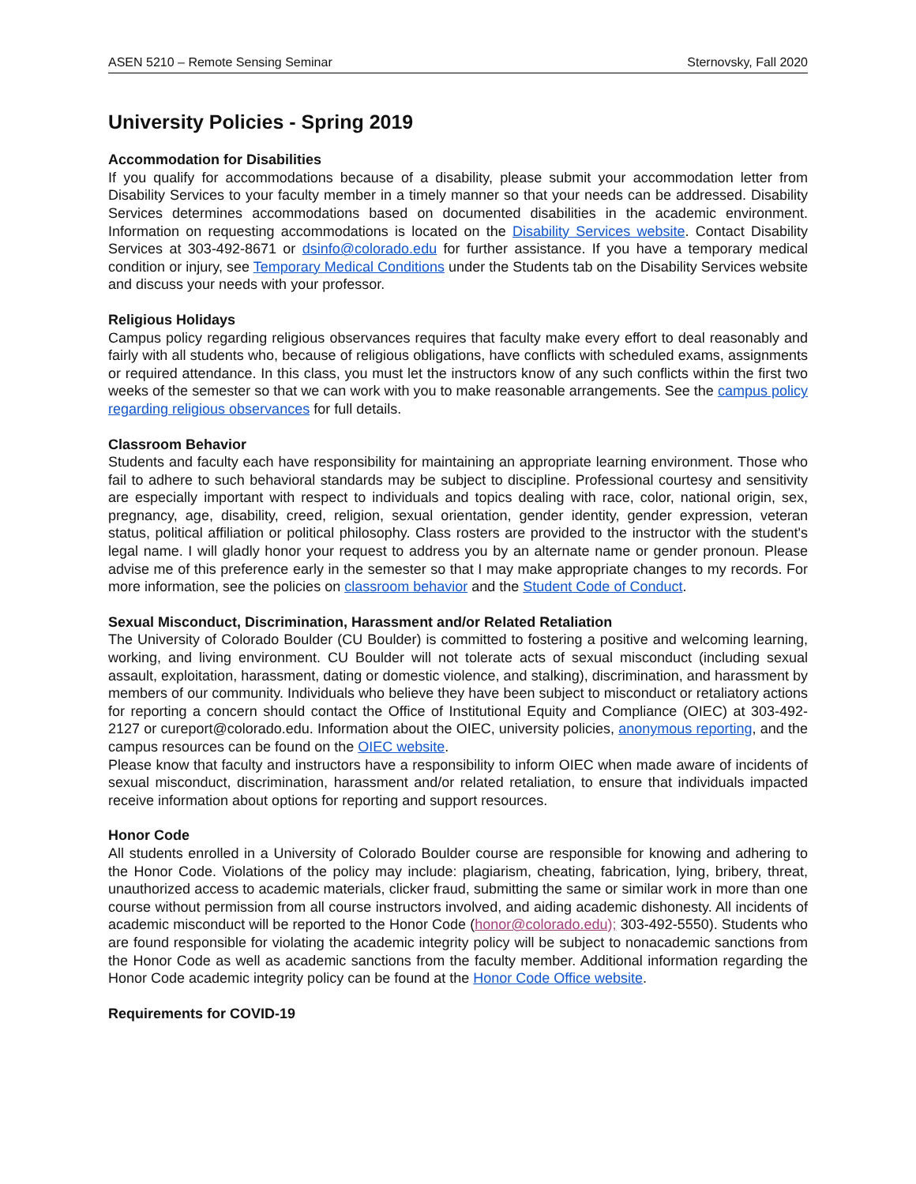ASEN 5210 – Remote Sensing Seminar Sternovsky, Fall 2020
University Policies - Spring 2019
Accommodation for Disabilities
If you qualify for accommodations because of a disability, please submit your accommodation letter from Disability Services to your faculty member in a timely manner so that your needs can be addressed. Disability Services determines accommodations based on documented disabilities in the academic environment. Information on requesting accommodations is located on the Disability Services website. Contact Disability Services at 303-492-8671 or dsinfo@colorado.edu for further assistance. If you have a temporary medical condition or injury, see Temporary Medical Conditions under the Students tab on the Disability Services website and discuss your needs with your professor.
Religious Holidays
Campus policy regarding religious observances requires that faculty make every effort to deal reasonably and fairly with all students who, because of religious obligations, have conflicts with scheduled exams, assignments or required attendance. In this class, you must let the instructors know of any such conflicts within the first two weeks of the semester so that we can work with you to make reasonable arrangements. See the campus policy regarding religious observances for full details.
Classroom Behavior
Students and faculty each have responsibility for maintaining an appropriate learning environment. Those who fail to adhere to such behavioral standards may be subject to discipline. Professional courtesy and sensitivity are especially important with respect to individuals and topics dealing with race, color, national origin, sex, pregnancy, age, disability, creed, religion, sexual orientation, gender identity, gender expression, veteran status, political affiliation or political philosophy. Class rosters are provided to the instructor with the student's legal name. I will gladly honor your request to address you by an alternate name or gender pronoun. Please advise me of this preference early in the semester so that I may make appropriate changes to my records. For more information, see the policies on classroom behavior and the Student Code of Conduct.
Sexual Misconduct, Discrimination, Harassment and/or Related Retaliation
The University of Colorado Boulder (CU Boulder) is committed to fostering a positive and welcoming learning, working, and living environment. CU Boulder will not tolerate acts of sexual misconduct (including sexual assault, exploitation, harassment, dating or domestic violence, and stalking), discrimination, and harassment by members of our community. Individuals who believe they have been subject to misconduct or retaliatory actions for reporting a concern should contact the Office of Institutional Equity and Compliance (OIEC) at 303-492-2127 or cureport@colorado.edu. Information about the OIEC, university policies, anonymous reporting, and the campus resources can be found on the OIEC website.
Please know that faculty and instructors have a responsibility to inform OIEC when made aware of incidents of sexual misconduct, discrimination, harassment and/or related retaliation, to ensure that individuals impacted receive information about options for reporting and support resources.
Honor Code
All students enrolled in a University of Colorado Boulder course are responsible for knowing and adhering to the Honor Code. Violations of the policy may include: plagiarism, cheating, fabrication, lying, bribery, threat, unauthorized access to academic materials, clicker fraud, submitting the same or similar work in more than one course without permission from all course instructors involved, and aiding academic dishonesty. All incidents of academic misconduct will be reported to the Honor Code (honor@colorado.edu); 303-492-5550). Students who are found responsible for violating the academic integrity policy will be subject to nonacademic sanctions from the Honor Code as well as academic sanctions from the faculty member. Additional information regarding the Honor Code academic integrity policy can be found at the Honor Code Office website.
Requirements for COVID-19